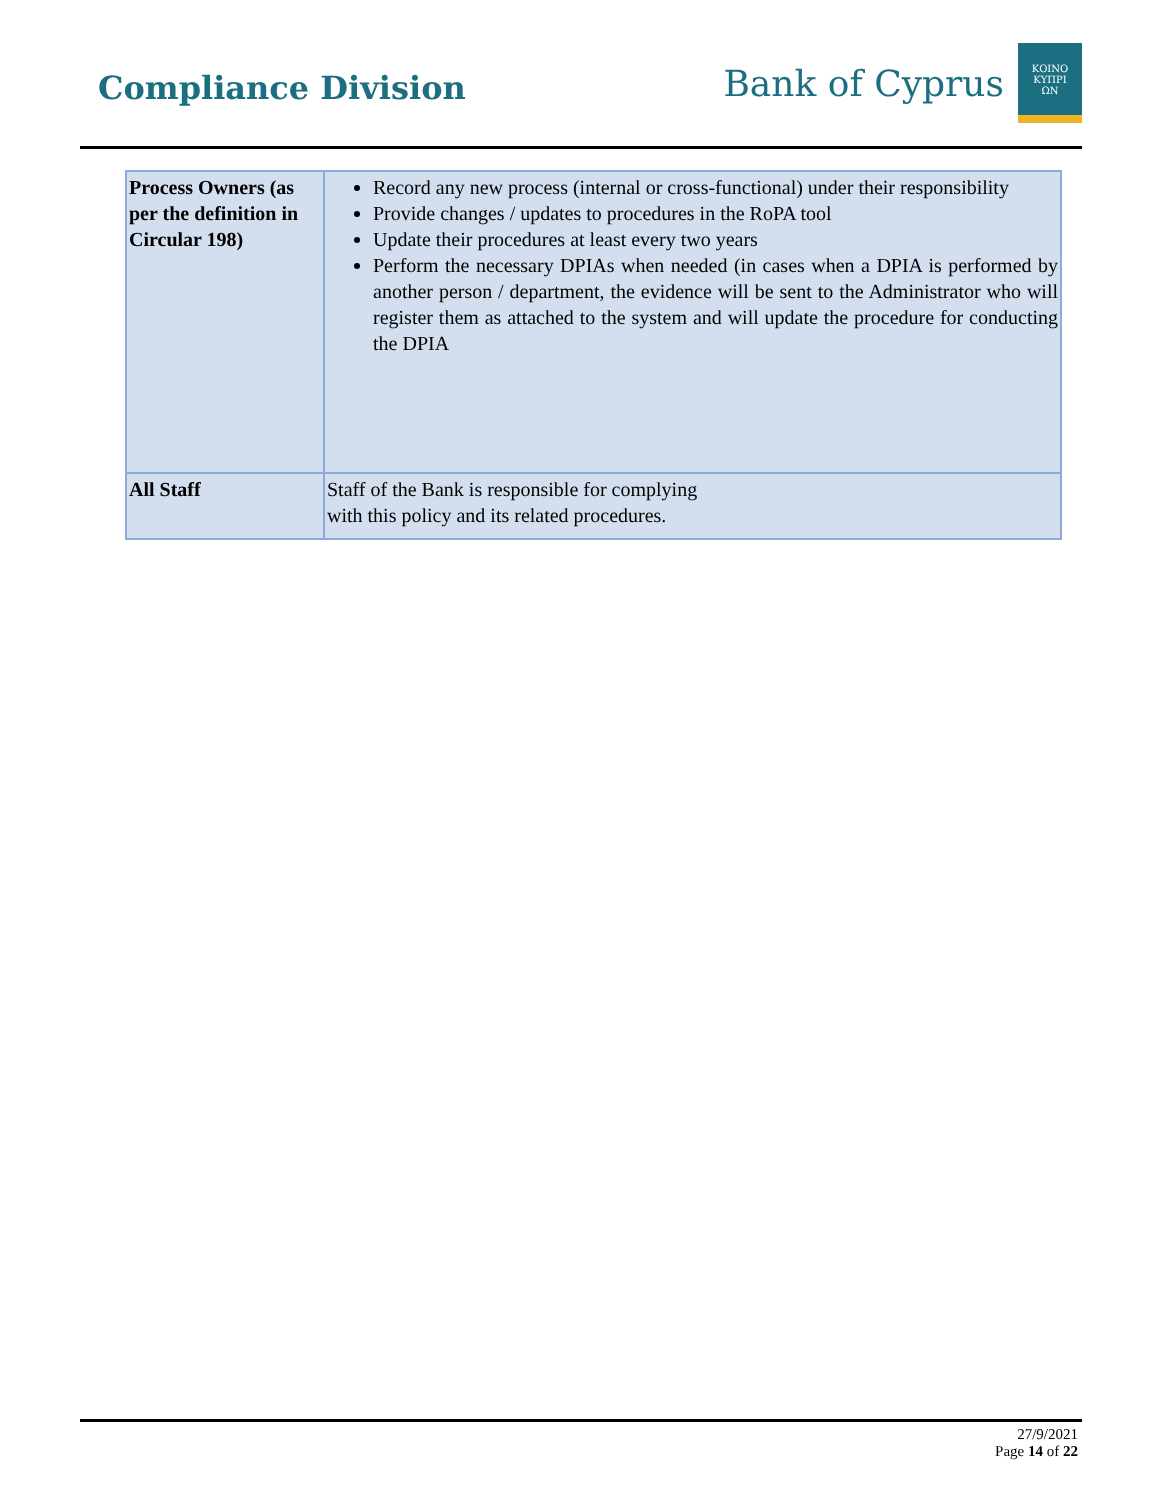Compliance Division
Bank of Cyprus
ΚΟΙΝΟ
ΚΥΠΡΙ
ΩΝ
| Process Owners (as per the definition in Circular 198) | Record any new process (internal or cross-functional) under their responsibility Provide changes / updates to procedures in the RoPA tool Update their procedures at least every two years Perform the necessary DPIAs when needed (in cases when a DPIA is performed by another person / department, the evidence will be sent to the Administrator who will register them as attached to the system and will update the procedure for conducting the DPIA |
| All Staff | Staff of the Bank is responsible for complying with this policy and its related procedures. |
27/9/2021
Page 14 of 22